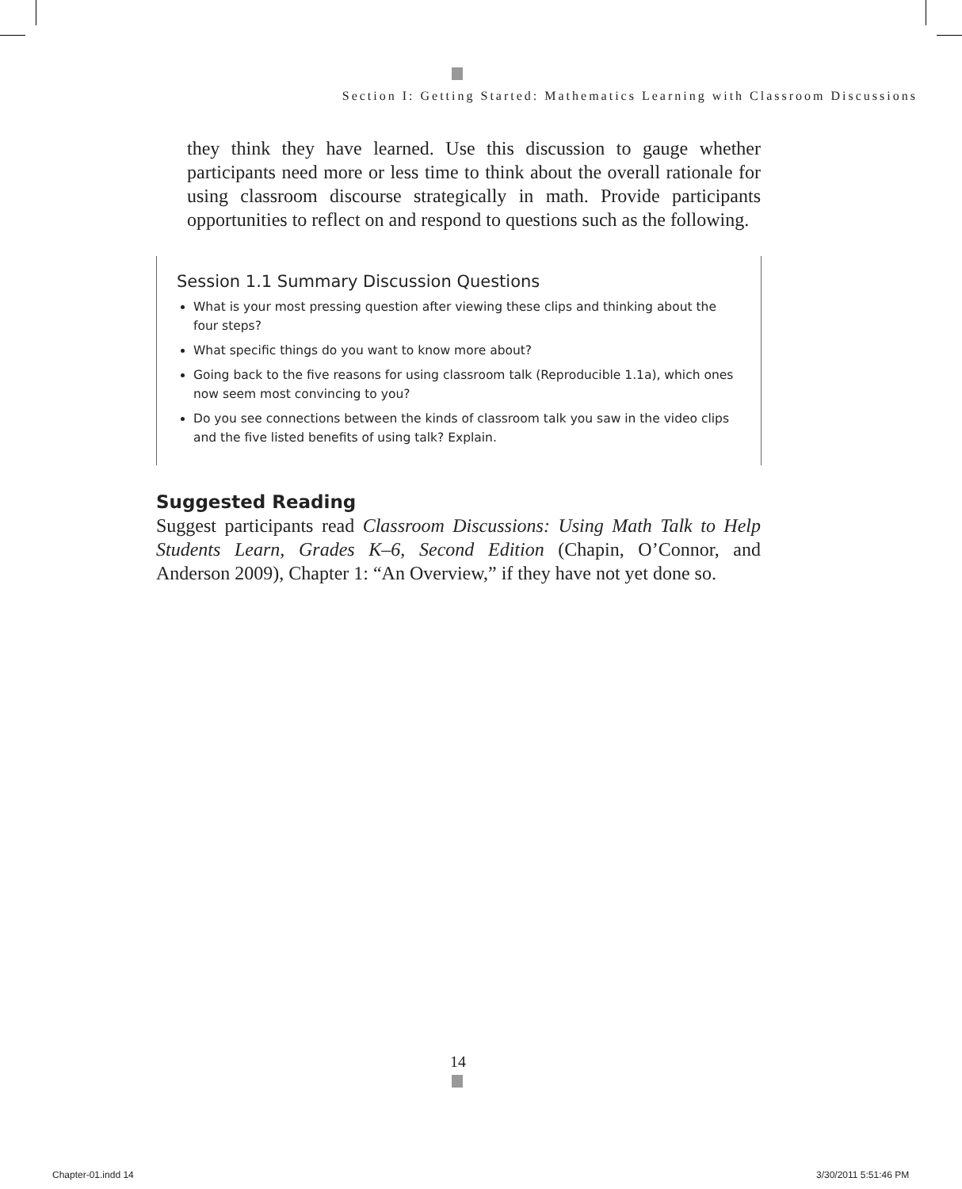Section I: Getting Started: Mathematics Learning with Classroom Discussions
they think they have learned. Use this discussion to gauge whether participants need more or less time to think about the overall rationale for using classroom discourse strategically in math. Provide participants opportunities to reflect on and respond to questions such as the following.
Session 1.1 Summary Discussion Questions
What is your most pressing question after viewing these clips and thinking about the four steps?
What specific things do you want to know more about?
Going back to the five reasons for using classroom talk (Reproducible 1.1a), which ones now seem most convincing to you?
Do you see connections between the kinds of classroom talk you saw in the video clips and the five listed benefits of using talk? Explain.
Suggested Reading
Suggest participants read Classroom Discussions: Using Math Talk to Help Students Learn, Grades K–6, Second Edition (Chapin, O’Connor, and Anderson 2009), Chapter 1: “An Overview,” if they have not yet done so.
14
Chapter-01.indd 14 3/30/2011 5:51:46 PM